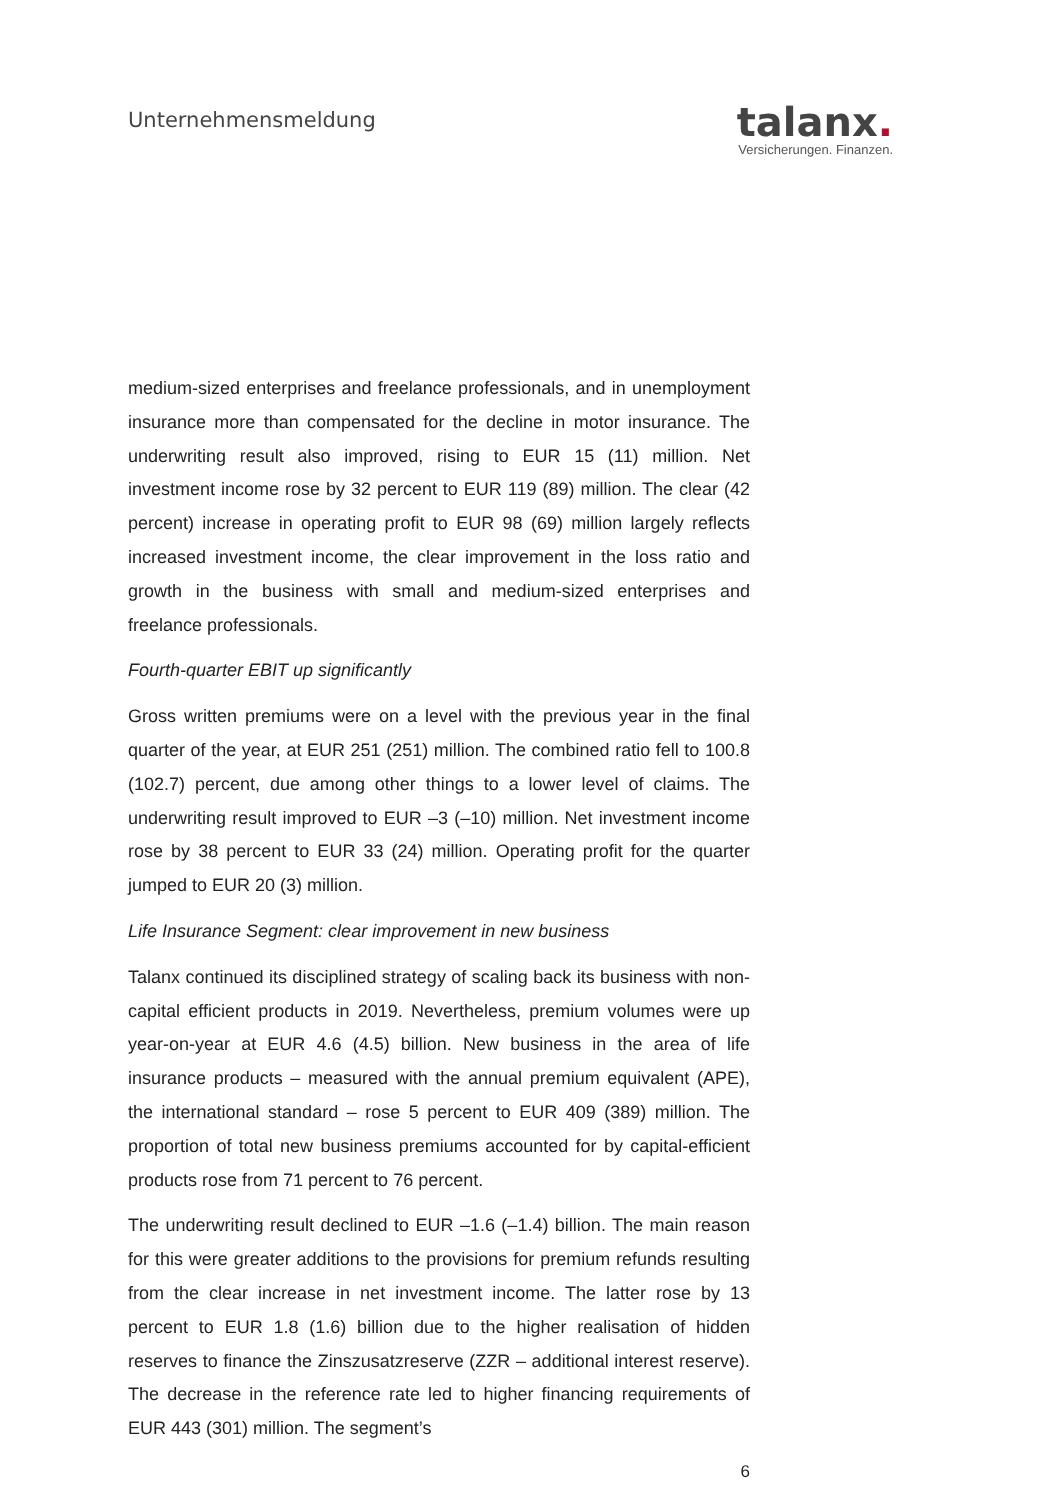Unternehmensmeldung
talanx.
Versicherungen. Finanzen.
medium-sized enterprises and freelance professionals, and in unemployment insurance more than compensated for the decline in motor insurance. The underwriting result also improved, rising to EUR 15 (11) million. Net investment income rose by 32 percent to EUR 119 (89) million. The clear (42 percent) increase in operating profit to EUR 98 (69) million largely reflects increased investment income, the clear improvement in the loss ratio and growth in the business with small and medium-sized enterprises and freelance professionals.
Fourth-quarter EBIT up significantly
Gross written premiums were on a level with the previous year in the final quarter of the year, at EUR 251 (251) million. The combined ratio fell to 100.8 (102.7) percent, due among other things to a lower level of claims. The underwriting result improved to EUR –3 (–10) million. Net investment income rose by 38 percent to EUR 33 (24) million. Operating profit for the quarter jumped to EUR 20 (3) million.
Life Insurance Segment: clear improvement in new business
Talanx continued its disciplined strategy of scaling back its business with non-capital efficient products in 2019. Nevertheless, premium volumes were up year-on-year at EUR 4.6 (4.5) billion. New business in the area of life insurance products – measured with the annual premium equivalent (APE), the international standard – rose 5 percent to EUR 409 (389) million. The proportion of total new business premiums accounted for by capital-efficient products rose from 71 percent to 76 percent.
The underwriting result declined to EUR –1.6 (–1.4) billion. The main reason for this were greater additions to the provisions for premium refunds resulting from the clear increase in net investment income. The latter rose by 13 percent to EUR 1.8 (1.6) billion due to the higher realisation of hidden reserves to finance the Zinszusatzreserve (ZZR – additional interest reserve). The decrease in the reference rate led to higher financing requirements of EUR 443 (301) million. The segment’s
6